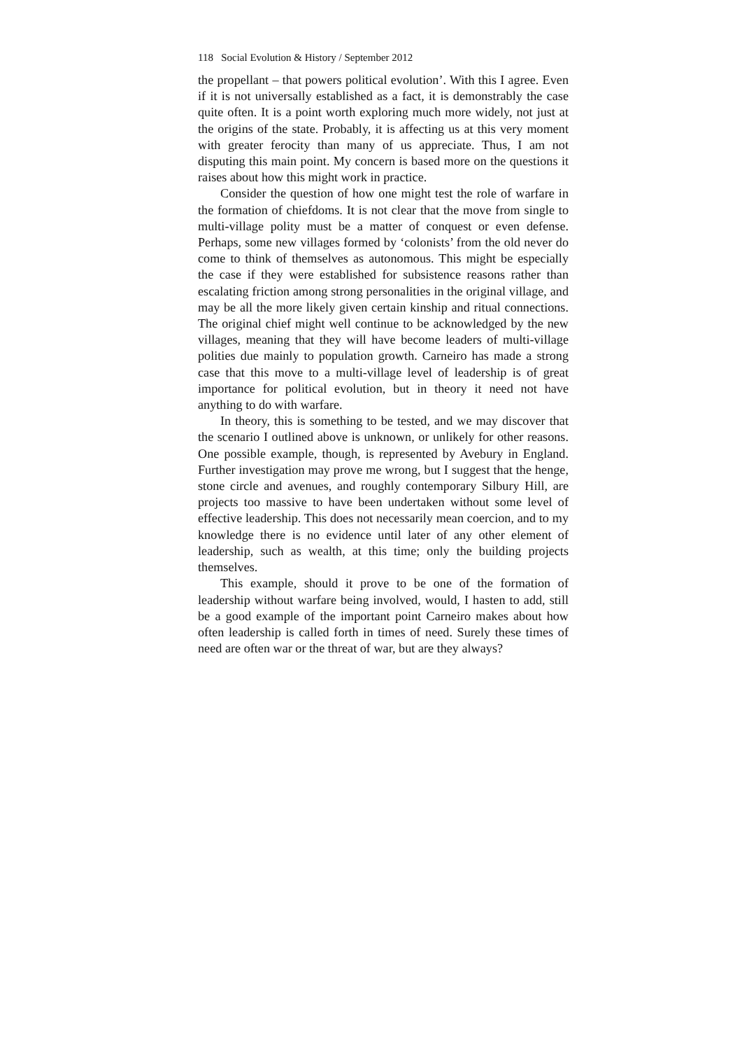118 Social Evolution & History / September 2012
the propellant – that powers political evolution’. With this I agree. Even if it is not universally established as a fact, it is demonstrably the case quite often. It is a point worth exploring much more widely, not just at the origins of the state. Probably, it is affecting us at this very moment with greater ferocity than many of us appreciate. Thus, I am not disputing this main point. My concern is based more on the questions it raises about how this might work in practice.
Consider the question of how one might test the role of warfare in the formation of chiefdoms. It is not clear that the move from single to multi-village polity must be a matter of conquest or even defense. Perhaps, some new villages formed by ‘colonists’ from the old never do come to think of themselves as autonomous. This might be especially the case if they were established for subsistence reasons rather than escalating friction among strong personalities in the original village, and may be all the more likely given certain kinship and ritual connections. The original chief might well continue to be acknowledged by the new villages, meaning that they will have become leaders of multi-village polities due mainly to population growth. Carneiro has made a strong case that this move to a multi-village level of leadership is of great importance for political evolution, but in theory it need not have anything to do with warfare.
In theory, this is something to be tested, and we may discover that the scenario I outlined above is unknown, or unlikely for other reasons. One possible example, though, is represented by Avebury in England. Further investigation may prove me wrong, but I suggest that the henge, stone circle and avenues, and roughly contemporary Silbury Hill, are projects too massive to have been undertaken without some level of effective leadership. This does not necessarily mean coercion, and to my knowledge there is no evidence until later of any other element of leadership, such as wealth, at this time; only the building projects themselves.
This example, should it prove to be one of the formation of leadership without warfare being involved, would, I hasten to add, still be a good example of the important point Carneiro makes about how often leadership is called forth in times of need. Surely these times of need are often war or the threat of war, but are they always?